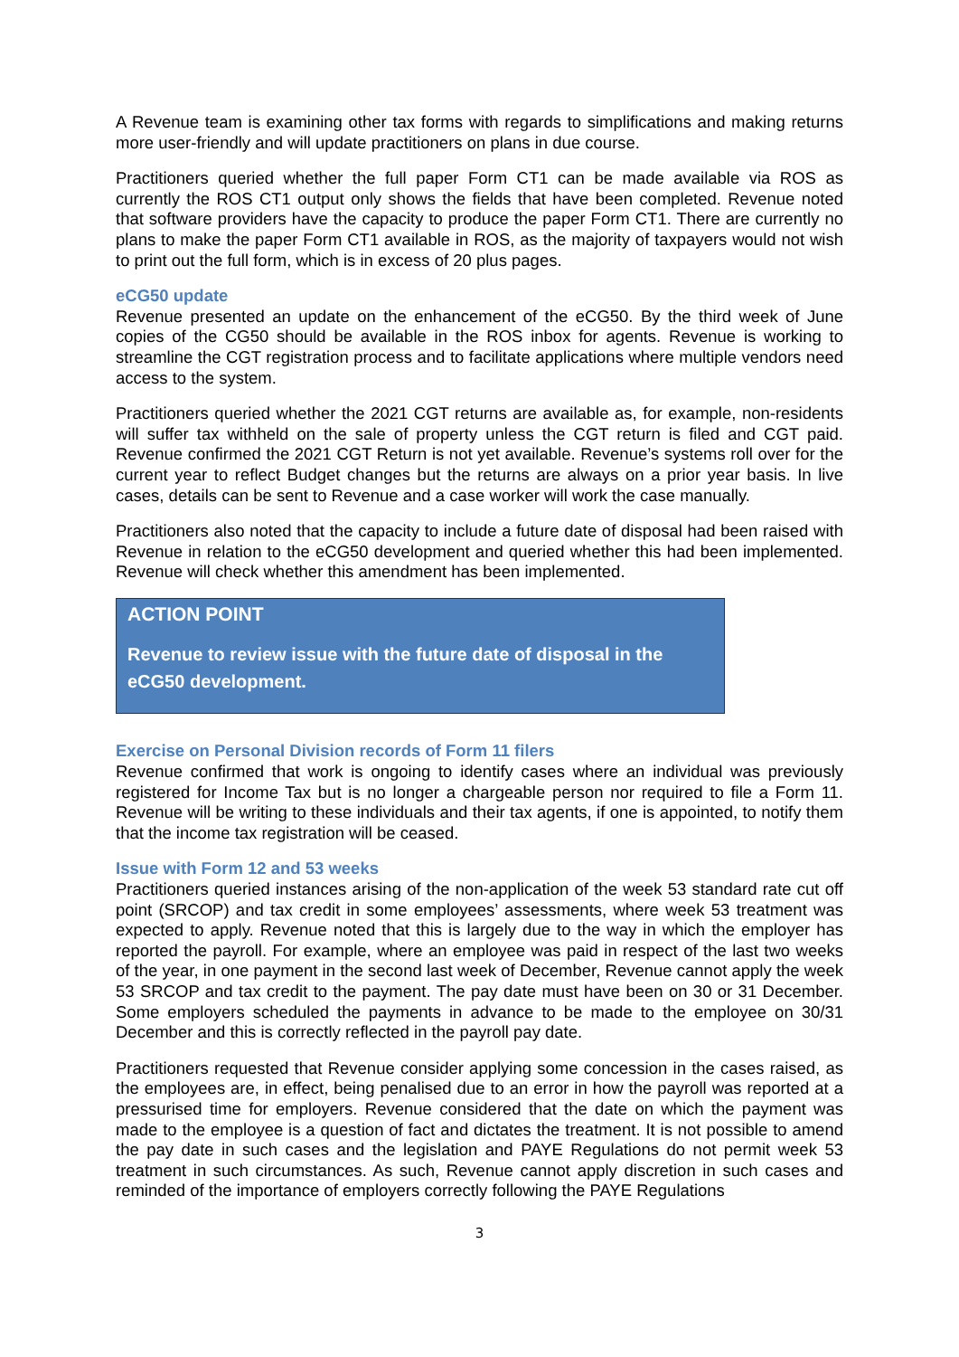A Revenue team is examining other tax forms with regards to simplifications and making returns more user-friendly and will update practitioners on plans in due course.
Practitioners queried whether the full paper Form CT1 can be made available via ROS as currently the ROS CT1 output only shows the fields that have been completed. Revenue noted that software providers have the capacity to produce the paper Form CT1. There are currently no plans to make the paper Form CT1 available in ROS, as the majority of taxpayers would not wish to print out the full form, which is in excess of 20 plus pages.
eCG50 update
Revenue presented an update on the enhancement of the eCG50. By the third week of June copies of the CG50 should be available in the ROS inbox for agents. Revenue is working to streamline the CGT registration process and to facilitate applications where multiple vendors need access to the system.
Practitioners queried whether the 2021 CGT returns are available as, for example, non-residents will suffer tax withheld on the sale of property unless the CGT return is filed and CGT paid. Revenue confirmed the 2021 CGT Return is not yet available. Revenue’s systems roll over for the current year to reflect Budget changes but the returns are always on a prior year basis. In live cases, details can be sent to Revenue and a case worker will work the case manually.
Practitioners also noted that the capacity to include a future date of disposal had been raised with Revenue in relation to the eCG50 development and queried whether this had been implemented. Revenue will check whether this amendment has been implemented.
ACTION POINT
Revenue to review issue with the future date of disposal in the eCG50 development.
Exercise on Personal Division records of Form 11 filers
Revenue confirmed that work is ongoing to identify cases where an individual was previously registered for Income Tax but is no longer a chargeable person nor required to file a Form 11. Revenue will be writing to these individuals and their tax agents, if one is appointed, to notify them that the income tax registration will be ceased.
Issue with Form 12 and 53 weeks
Practitioners queried instances arising of the non-application of the week 53 standard rate cut off point (SRCOP) and tax credit in some employees’ assessments, where week 53 treatment was expected to apply. Revenue noted that this is largely due to the way in which the employer has reported the payroll. For example, where an employee was paid in respect of the last two weeks of the year, in one payment in the second last week of December, Revenue cannot apply the week 53 SRCOP and tax credit to the payment. The pay date must have been on 30 or 31 December. Some employers scheduled the payments in advance to be made to the employee on 30/31 December and this is correctly reflected in the payroll pay date.
Practitioners requested that Revenue consider applying some concession in the cases raised, as the employees are, in effect, being penalised due to an error in how the payroll was reported at a pressurised time for employers. Revenue considered that the date on which the payment was made to the employee is a question of fact and dictates the treatment. It is not possible to amend the pay date in such cases and the legislation and PAYE Regulations do not permit week 53 treatment in such circumstances. As such, Revenue cannot apply discretion in such cases and reminded of the importance of employers correctly following the PAYE Regulations
3